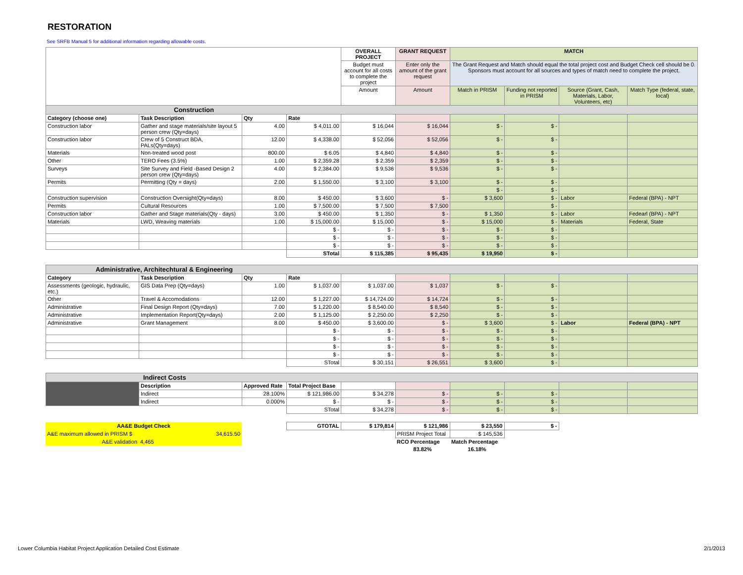RESTORATION
See SRFB Manual 5 for additional information regarding allowable costs.
| | | | | OVERALL PROJECT | GRANT REQUEST | MATCH | | | |
| | | | | Budget must account for all costs to complete the project | Enter only the amount of the grant request | The Grant Request and Match should equal the total project cost and Budget Check cell should be 0. Sponsors must account for all sources and types of match need to complete the project. | | | |
| | | | | Amount | Amount | Match in PRISM | Funding not reported in PRISM | Source (Grant, Cash, Materials, Labor, Volunteers, etc) | Match Type (federal, state, local) |
| Construction | | | | | | | | | |
| Category (choose one) | Task Description | Qty | Rate | | | | | | |
| Construction labor | Gather and stage materials/site layout 5 person crew (Qty=days) | 4.00 | $ 4,011.00 | $ 16,044 | $ 16,044 | $ - | $ - | | |
| Construction labor | Crew of 5 Construct BDA, PALs(Qty=days) | 12.00 | $ 4,338.00 | $ 52,056 | $ 52,056 | $ - | $ - | | |
| Materials | Non-treated wood post | 800.00 | $ 6.05 | $ 4,840 | $ 4,840 | $ - | $ - | | |
| Other | TERO Fees (3.5%) | 1.00 | $ 2,359.28 | $ 2,359 | $ 2,359 | $ - | $ - | | |
| Surveys | Site Survey and Field -Based Design 2 person crew (Qty=days) | 4.00 | $ 2,384.00 | $ 9,536 | $ 9,536 | $ - | $ - | | |
| Permits | Permitting (Qty = days) | 2.00 | $ 1,550.00 | $ 3,100 | $ 3,100 | $ - | $ - | | |
| | | | | | | $ - | $ - | | |
| Construction supervision | Construction Oversight(Qty=days) | 8.00 | $ 450.00 | $ 3,600 | $ - | $ 3,600 | $ - | Labor | Federal (BPA) - NPT |
| Permits | Cultural Resources | 1.00 | $ 7,500.00 | $ 7,500 | $ 7,500 | | $ - | | |
| Construction labor | Gather and Stage materials(Qty - days) | 3.00 | $ 450.00 | $ 1,350 | $ - | $ 1,350 | $ - | Labor | Fedearl (BPA) - NPT |
| Materials | LWD, Weaving materials | 1.00 | $ 15,000.00 | $ 15,000 | $ - | $ 15,000 | $ - | Materials | Federal, State |
| | | | $ - | $ - | $ - | $ - | $ - | | |
| | | | $ - | $ - | $ - | $ - | $ - | | |
| | | | $ - | $ - | $ - | $ - | $ - | | |
| | | | STotal | $ 115,385 | $ 95,435 | $ 19,950 | $ - | | |
| Administrative, Architechtural & Engineering | | | | | | | | | |
| --- | --- | --- | --- | --- | --- | --- | --- | --- | --- |
| Category | Task Description | Qty | Rate | | | | | | |
| Assessments (geologic, hydraulic, etc.) | GIS Data Prep (Qty=days) | 1.00 | $ 1,037.00 | $ 1,037.00 | $ 1,037 | $ - | $ - | | |
| Other | Travel & Accomodations | 12.00 | $ 1,227.00 | $ 14,724.00 | $ 14,724 | $ - | $ - | | |
| Administrative | Final Design Report (Qty=days) | 7.00 | $ 1,220.00 | $ 8,540.00 | $ 8,540 | $ - | $ - | | |
| Administrative | Implementation Report(Qty=days) | 2.00 | $ 1,125.00 | $ 2,250.00 | $ 2,250 | $ - | $ - | | |
| Administrative | Grant Management | 8.00 | $ 450.00 | $ 3,600.00 | $ - | $ 3,600 | $ - | Labor | Federal (BPA) - NPT |
| | | | $ - | $ - | $ - | $ - | $ - | | |
| | | | $ - | $ - | $ - | $ - | $ - | | |
| | | | $ - | $ - | $ - | $ - | $ - | | |
| | | | $ - | $ - | $ - | $ - | $ - | | |
| | | | STotal | $ 30,151 | $ 26,551 | $ 3,600 | $ - | | |
| Indirect Costs | | | | | | | | | |
| | Description | Approved Rate | Total Project Base | | | | | | |
| | Indirect | 28.100% | $ 121,986.00 | $ 34,278 | $ - | $ - | $ - | | |
| | Indirect | 0.000% | $ - | $ - | $ - | $ - | $ - | | |
| | | | STotal | $ 34,278 | $ - | $ - | $ - | | |
| AA&E Budget Check | | | GTOTAL | $ 179,814 | $ 121,986 | $ 23,550 | $ - | | |
| A&E maximum allowed in PRISM $ | 34,615.50 | | | | PRISM Project Total | $ 145,536 | | | |
| A&E validation | 4,465 | | | | RCO Percentage | Match Percentage | | | |
| | | | | | 83.82% | 16.18% | | | |
Lower Columbia Habitat Project Application Detailed Cost Estimate 2/1/2013